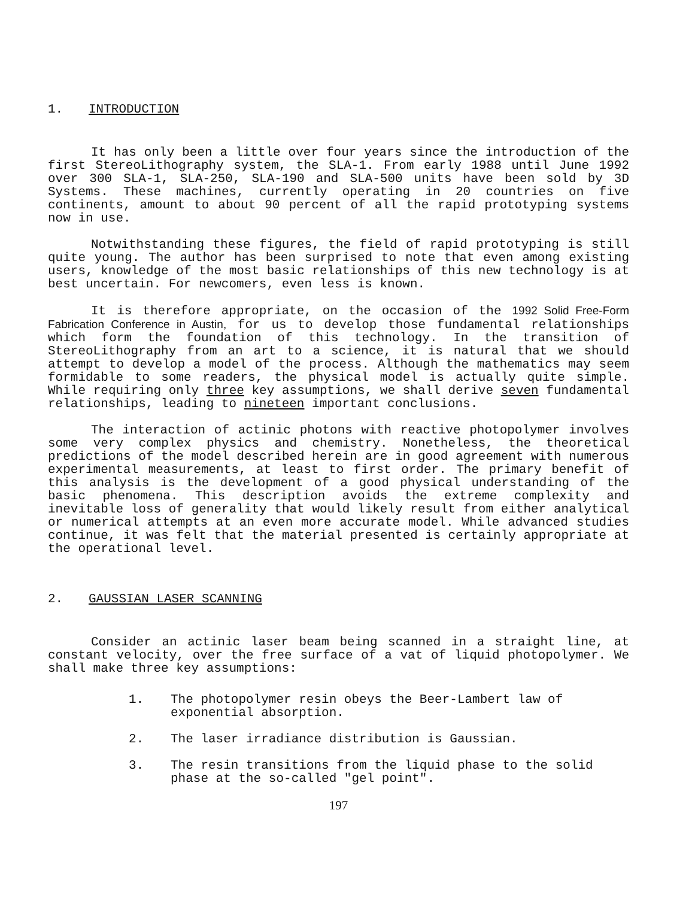1. INTRODUCTION
It has only been a little over four years since the introduction of the first StereoLithography system, the SLA-1. From early 1988 until June 1992 over 300 SLA-1, SLA-250, SLA-190 and SLA-500 units have been sold by 3D Systems. These machines, currently operating in 20 countries on five continents, amount to about 90 percent of all the rapid prototyping systems now in use.
Notwithstanding these figures, the field of rapid prototyping is still quite young. The author has been surprised to note that even among existing users, knowledge of the most basic relationships of this new technology is at best uncertain. For newcomers, even less is known.
It is therefore appropriate, on the occasion of the 1992 Solid Free-Form Fabrication Conference in Austin, for us to develop those fundamental relationships which form the foundation of this technology. In the transition of StereoLithography from an art to a science, it is natural that we should attempt to develop a model of the process. Although the mathematics may seem formidable to some readers, the physical model is actually quite simple. While requiring only three key assumptions, we shall derive seven fundamental relationships, leading to nineteen important conclusions.
The interaction of actinic photons with reactive photopolymer involves some very complex physics and chemistry. Nonetheless, the theoretical predictions of the model described herein are in good agreement with numerous experimental measurements, at least to first order. The primary benefit of this analysis is the development of a good physical understanding of the basic phenomena. This description avoids the extreme complexity and inevitable loss of generality that would likely result from either analytical or numerical attempts at an even more accurate model. While advanced studies continue, it was felt that the material presented is certainly appropriate at the operational level.
2. GAUSSIAN LASER SCANNING
Consider an actinic laser beam being scanned in a straight line, at constant velocity, over the free surface of a vat of liquid photopolymer. We shall make three key assumptions:
1. The photopolymer resin obeys the Beer-Lambert law of exponential absorption.
2. The laser irradiance distribution is Gaussian.
3. The resin transitions from the liquid phase to the solid phase at the so-called "gel point".
197